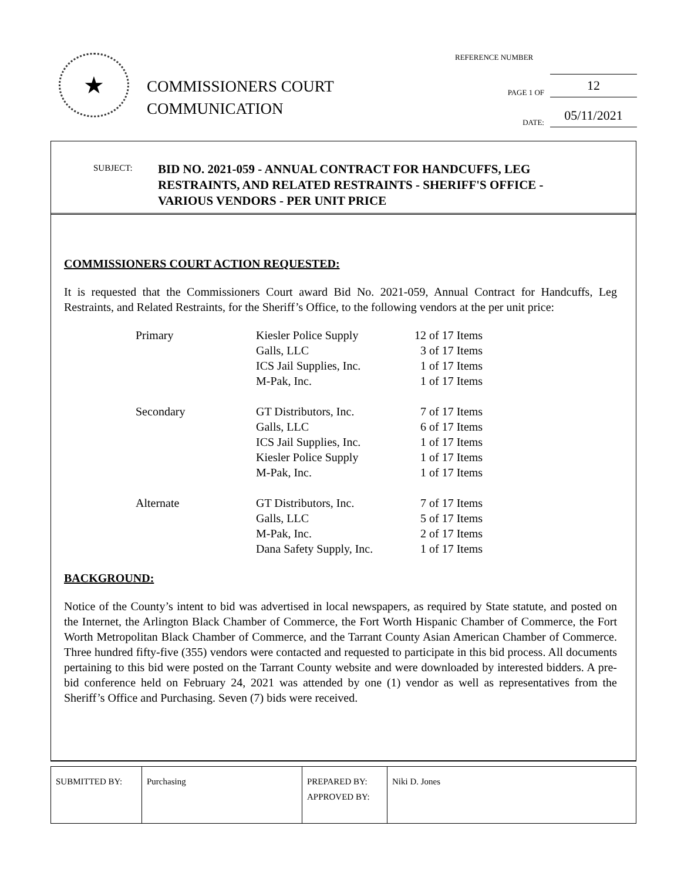★
COMMISSIONERS COURT
COMMUNICATION
REFERENCE NUMBER
PAGE 1 OF
12
DATE:
05/11/2021
SUBJECT:
BID NO. 2021-059 - ANNUAL CONTRACT FOR HANDCUFFS, LEG
RESTRAINTS, AND RELATED RESTRAINTS - SHERIFF'S OFFICE -
VARIOUS VENDORS - PER UNIT PRICE
COMMISSIONERS COURT ACTION REQUESTED:
It is requested that the Commissioners Court award Bid No. 2021-059, Annual Contract for Handcuffs, Leg Restraints, and Related Restraints, for the Sheriff’s Office, to the following vendors at the per unit price:
| Primary | Kiesler Police Supply | 12 of 17 Items |
| | Galls, LLC | 3 of 17 Items |
| | ICS Jail Supplies, Inc. | 1 of 17 Items |
| | M-Pak, Inc. | 1 of 17 Items |
| Secondary | GT Distributors, Inc. | 7 of 17 Items |
| | Galls, LLC | 6 of 17 Items |
| | ICS Jail Supplies, Inc. | 1 of 17 Items |
| | Kiesler Police Supply | 1 of 17 Items |
| | M-Pak, Inc. | 1 of 17 Items |
| Alternate | GT Distributors, Inc. | 7 of 17 Items |
| | Galls, LLC | 5 of 17 Items |
| | M-Pak, Inc. | 2 of 17 Items |
| | Dana Safety Supply, Inc. | 1 of 17 Items |
BACKGROUND:
Notice of the County’s intent to bid was advertised in local newspapers, as required by State statute, and posted on the Internet, the Arlington Black Chamber of Commerce, the Fort Worth Hispanic Chamber of Commerce, the Fort Worth Metropolitan Black Chamber of Commerce, and the Tarrant County Asian American Chamber of Commerce. Three hundred fifty-five (355) vendors were contacted and requested to participate in this bid process. All documents pertaining to this bid were posted on the Tarrant County website and were downloaded by interested bidders. A pre-bid conference held on February 24, 2021 was attended by one (1) vendor as well as representatives from the Sheriff’s Office and Purchasing. Seven (7) bids were received.
| SUBMITTED BY: | Purchasing | PREPARED BY: APPROVED BY: | Niki D. Jones |